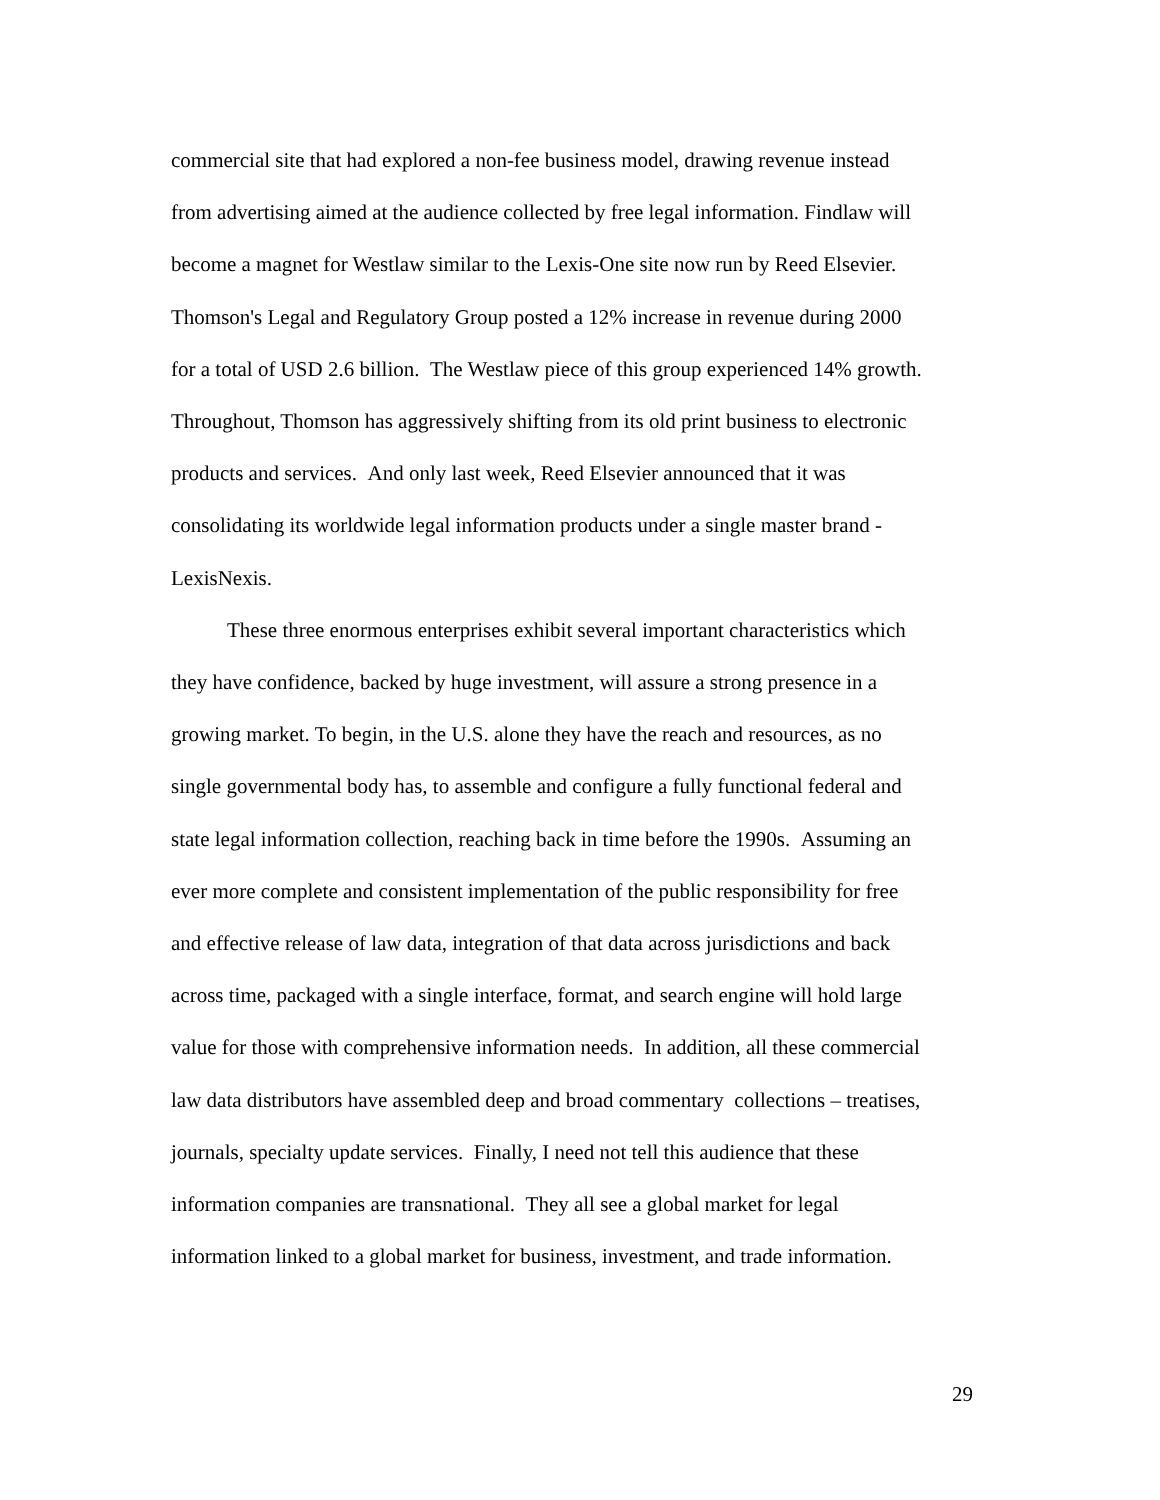commercial site that had explored a non-fee business model, drawing revenue instead
from advertising aimed at the audience collected by free legal information. Findlaw will
become a magnet for Westlaw similar to the Lexis-One site now run by Reed Elsevier.
Thomson's Legal and Regulatory Group posted a 12% increase in revenue during 2000
for a total of USD 2.6 billion. The Westlaw piece of this group experienced 14% growth.
Throughout, Thomson has aggressively shifting from its old print business to electronic
products and services. And only last week, Reed Elsevier announced that it was
consolidating its worldwide legal information products under a single master brand -
LexisNexis.
These three enormous enterprises exhibit several important characteristics which
they have confidence, backed by huge investment, will assure a strong presence in a
growing market. To begin, in the U.S. alone they have the reach and resources, as no
single governmental body has, to assemble and configure a fully functional federal and
state legal information collection, reaching back in time before the 1990s. Assuming an
ever more complete and consistent implementation of the public responsibility for free
and effective release of law data, integration of that data across jurisdictions and back
across time, packaged with a single interface, format, and search engine will hold large
value for those with comprehensive information needs. In addition, all these commercial
law data distributors have assembled deep and broad commentary collections – treatises,
journals, specialty update services. Finally, I need not tell this audience that these
information companies are transnational. They all see a global market for legal
information linked to a global market for business, investment, and trade information.
29